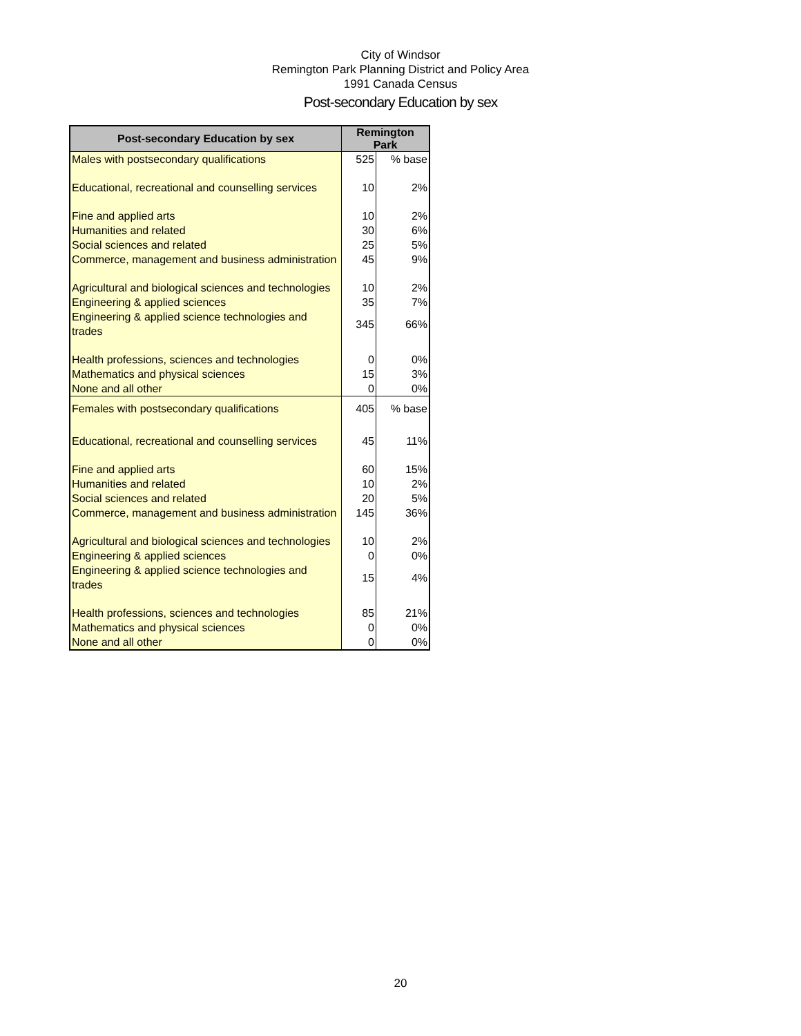City of Windsor
Remington Park Planning District and Policy Area
1991 Canada Census
Post-secondary Education by sex
| Post-secondary Education by sex | Remington Park | |
| --- | --- | --- |
| Males with postsecondary qualifications | 525 | % base |
| Educational, recreational and counselling services | 10 | 2% |
| Fine and applied arts | 10 | 2% |
| Humanities and related | 30 | 6% |
| Social sciences and related | 25 | 5% |
| Commerce, management and business administration | 45 | 9% |
| Agricultural and biological sciences and technologies | 10 | 2% |
| Engineering & applied sciences | 35 | 7% |
| Engineering & applied science technologies and trades | 345 | 66% |
| Health professions, sciences and technologies | 0 | 0% |
| Mathematics and physical sciences | 15 | 3% |
| None and all other | 0 | 0% |
| Females with postsecondary qualifications | 405 | % base |
| Educational, recreational and counselling services | 45 | 11% |
| Fine and applied arts | 60 | 15% |
| Humanities and related | 10 | 2% |
| Social sciences and related | 20 | 5% |
| Commerce, management and business administration | 145 | 36% |
| Agricultural and biological sciences and technologies | 10 | 2% |
| Engineering & applied sciences | 0 | 0% |
| Engineering & applied science technologies and trades | 15 | 4% |
| Health professions, sciences and technologies | 85 | 21% |
| Mathematics and physical sciences | 0 | 0% |
| None and all other | 0 | 0% |
20